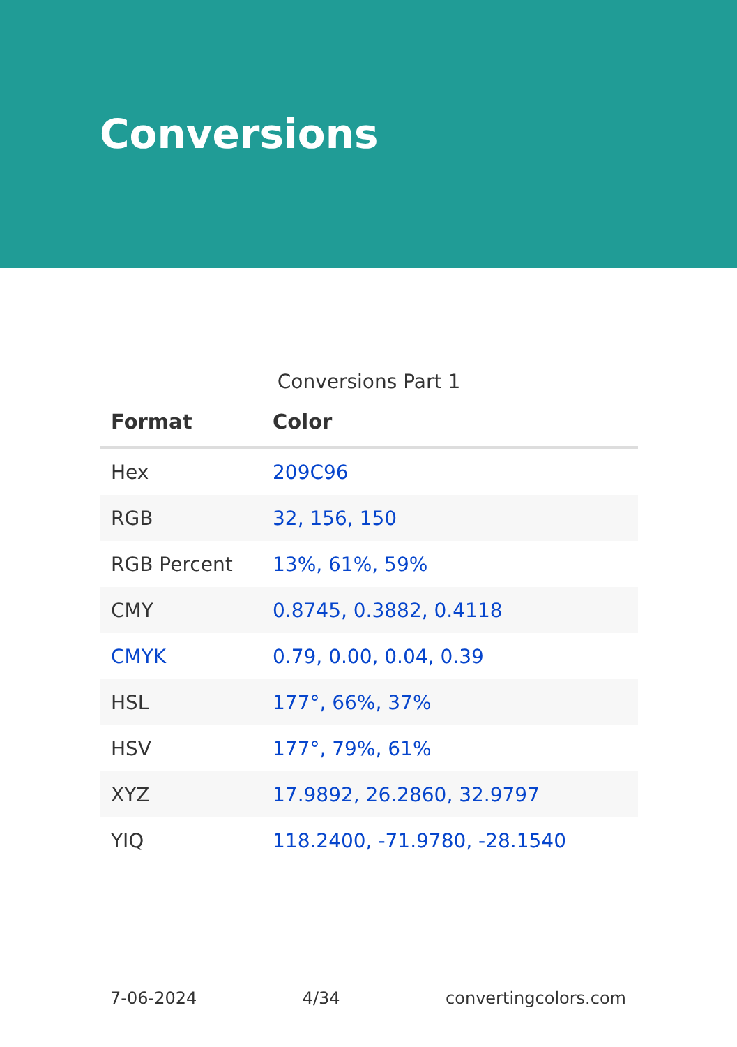Conversions
Conversions Part 1
| Format | Color |
| --- | --- |
| Hex | 209C96 |
| RGB | 32, 156, 150 |
| RGB Percent | 13%, 61%, 59% |
| CMY | 0.8745, 0.3882, 0.4118 |
| CMYK | 0.79, 0.00, 0.04, 0.39 |
| HSL | 177°, 66%, 37% |
| HSV | 177°, 79%, 61% |
| XYZ | 17.9892, 26.2860, 32.9797 |
| YIQ | 118.2400, -71.9780, -28.1540 |
7-06-2024 4/34 convertingcolors.com